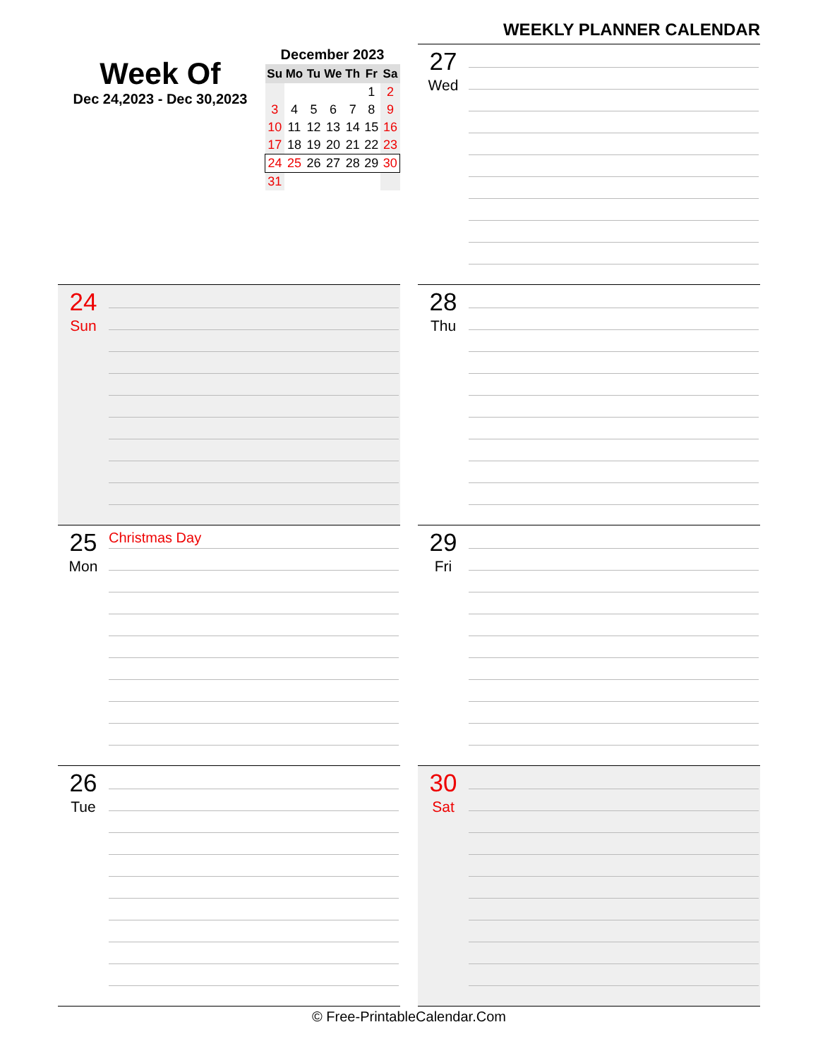WEEKLY PLANNER CALENDAR
Week Of
Dec 24,2023 - Dec 30,2023
December 2023
| Su | Mo | Tu | We | Th | Fr | Sa |
| --- | --- | --- | --- | --- | --- | --- |
| | | | | | 1 | 2 |
| 3 | 4 | 5 | 6 | 7 | 8 | 9 |
| 10 | 11 | 12 | 13 | 14 | 15 | 16 |
| 17 | 18 | 19 | 20 | 21 | 22 | 23 |
| 24 | 25 | 26 | 27 | 28 | 29 | 30 |
| 31 | | | | | | |
24
Sun
25
Mon
Christmas Day
26
Tue
27
Wed
28
Thu
29
Fri
30
Sat
© Free-PrintableCalendar.Com